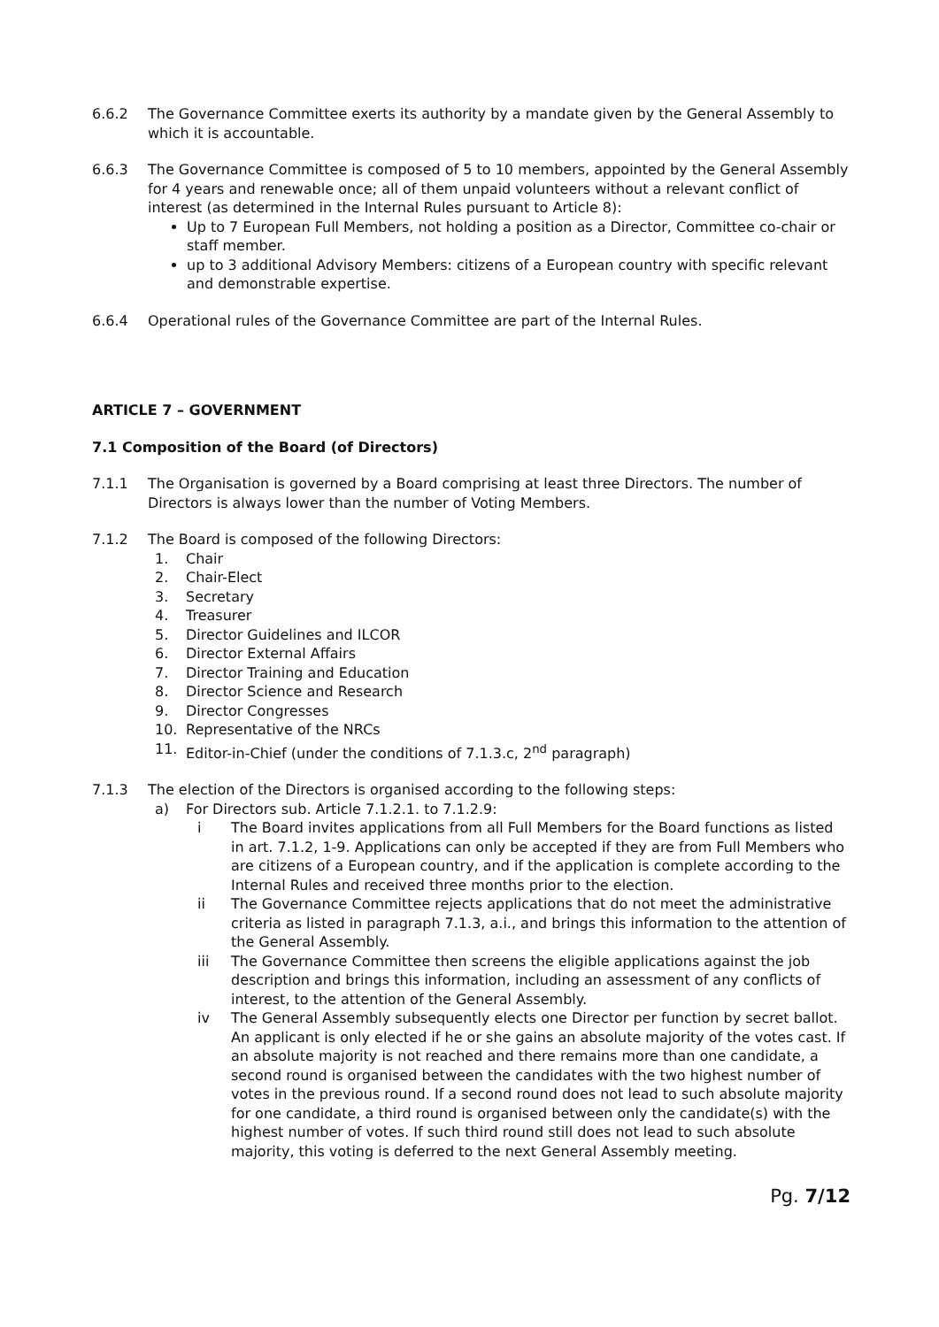6.6.2 The Governance Committee exerts its authority by a mandate given by the General Assembly to which it is accountable.
6.6.3 The Governance Committee is composed of 5 to 10 members, appointed by the General Assembly for 4 years and renewable once; all of them unpaid volunteers without a relevant conflict of interest (as determined in the Internal Rules pursuant to Article 8):
Up to 7 European Full Members, not holding a position as a Director, Committee co-chair or staff member.
up to 3 additional Advisory Members: citizens of a European country with specific relevant and demonstrable expertise.
6.6.4 Operational rules of the Governance Committee are part of the Internal Rules.
ARTICLE 7 – GOVERNMENT
7.1 Composition of the Board (of Directors)
7.1.1 The Organisation is governed by a Board comprising at least three Directors. The number of Directors is always lower than the number of Voting Members.
7.1.2 The Board is composed of the following Directors:
1. Chair
2. Chair-Elect
3. Secretary
4. Treasurer
5. Director Guidelines and ILCOR
6. Director External Affairs
7. Director Training and Education
8. Director Science and Research
9. Director Congresses
10. Representative of the NRCs
11. Editor-in-Chief (under the conditions of 7.1.3.c, 2<sup>nd</sup> paragraph)
7.1.3 The election of the Directors is organised according to the following steps:
a) For Directors sub. Article 7.1.2.1. to 7.1.2.9:
i The Board invites applications from all Full Members for the Board functions as listed in art. 7.1.2, 1-9. Applications can only be accepted if they are from Full Members who are citizens of a European country, and if the application is complete according to the Internal Rules and received three months prior to the election.
ii The Governance Committee rejects applications that do not meet the administrative criteria as listed in paragraph 7.1.3, a.i., and brings this information to the attention of the General Assembly.
iii The Governance Committee then screens the eligible applications against the job description and brings this information, including an assessment of any conflicts of interest, to the attention of the General Assembly.
iv The General Assembly subsequently elects one Director per function by secret ballot. An applicant is only elected if he or she gains an absolute majority of the votes cast. If an absolute majority is not reached and there remains more than one candidate, a second round is organised between the candidates with the two highest number of votes in the previous round. If a second round does not lead to such absolute majority for one candidate, a third round is organised between only the candidate(s) with the highest number of votes. If such third round still does not lead to such absolute majority, this voting is deferred to the next General Assembly meeting.
Pg. 7/12